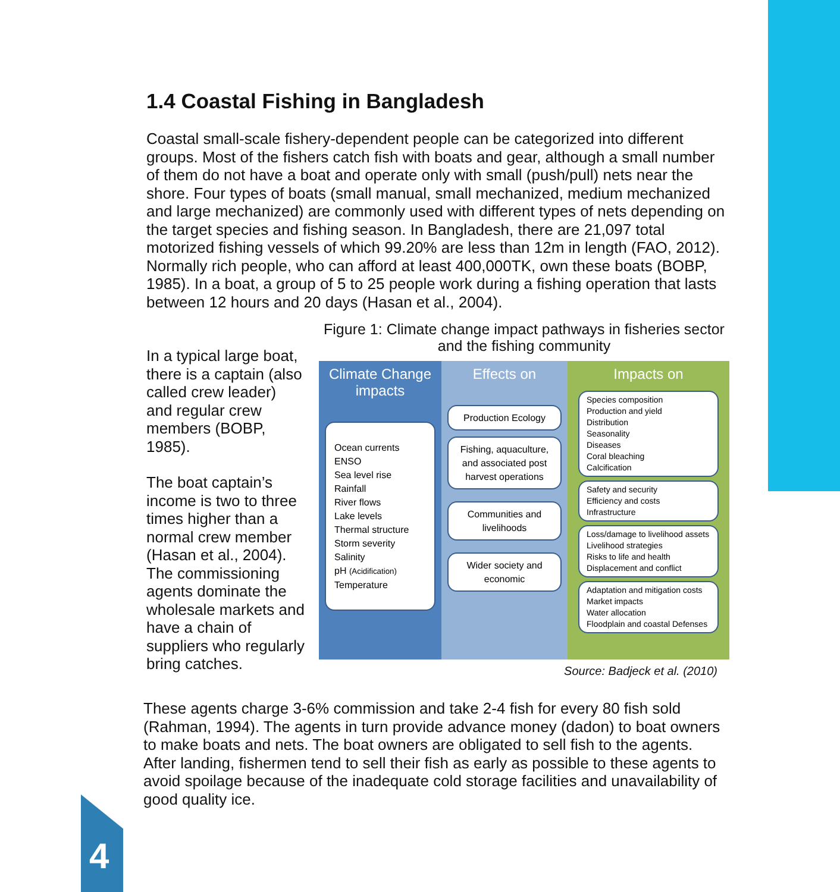1.4 Coastal Fishing in Bangladesh
Coastal small-scale fishery-dependent people can be categorized into different groups. Most of the fishers catch fish with boats and gear, although a small number of them do not have a boat and operate only with small (push/pull) nets near the shore. Four types of boats (small manual, small mechanized, medium mechanized and large mechanized) are commonly used with different types of nets depending on the target species and fishing season. In Bangladesh, there are 21,097 total motorized fishing vessels of which 99.20% are less than 12m in length (FAO, 2012). Normally rich people, who can afford at least 400,000TK, own these boats (BOBP, 1985). In a boat, a group of 5 to 25 people work during a fishing operation that lasts between 12 hours and 20 days (Hasan et al., 2004).
In a typical large boat, there is a captain (also called crew leader) and regular crew members (BOBP, 1985).
The boat captain’s income is two to three times higher than a normal crew member (Hasan et al., 2004). The commissioning agents dominate the wholesale markets and have a chain of suppliers who regularly bring catches.
Figure 1: Climate change impact pathways in fisheries sector and the fishing community
Climate Change impacts
Ocean currents
ENSO
Sea level rise
Rainfall
River flows
Lake levels
Thermal structure
Storm severity
Salinity
pH (Acidification)
Temperature
Effects on
Production Ecology
Fishing, aquaculture, and associated post harvest operations
Communities and livelihoods
Wider society and economic
Impacts on
Species composition
Production and yield
Distribution
Seasonality
Diseases
Coral bleaching
Calcification
Safety and security
Efficiency and costs
Infrastructure
Loss/damage to livelihood assets
Livelihood strategies
Risks to life and health
Displacement and conflict
Adaptation and mitigation costs
Market impacts
Water allocation
Floodplain and coastal Defenses
Source: Badjeck et al. (2010)
These agents charge 3-6% commission and take 2-4 fish for every 80 fish sold (Rahman, 1994). The agents in turn provide advance money (dadon) to boat owners to make boats and nets. The boat owners are obligated to sell fish to the agents. After landing, fishermen tend to sell their fish as early as possible to these agents to avoid spoilage because of the inadequate cold storage facilities and unavailability of good quality ice.
4